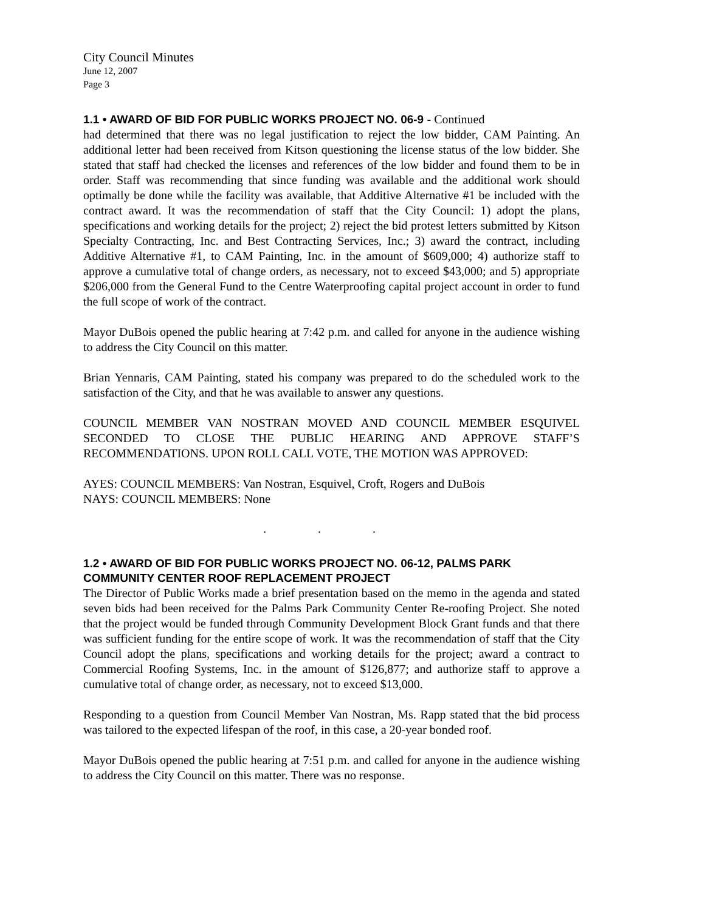City Council Minutes
June 12, 2007
Page 3
1.1 • AWARD OF BID FOR PUBLIC WORKS PROJECT NO. 06-9 - Continued
had determined that there was no legal justification to reject the low bidder, CAM Painting. An additional letter had been received from Kitson questioning the license status of the low bidder. She stated that staff had checked the licenses and references of the low bidder and found them to be in order. Staff was recommending that since funding was available and the additional work should optimally be done while the facility was available, that Additive Alternative #1 be included with the contract award. It was the recommendation of staff that the City Council: 1) adopt the plans, specifications and working details for the project; 2) reject the bid protest letters submitted by Kitson Specialty Contracting, Inc. and Best Contracting Services, Inc.; 3) award the contract, including Additive Alternative #1, to CAM Painting, Inc. in the amount of $609,000; 4) authorize staff to approve a cumulative total of change orders, as necessary, not to exceed $43,000; and 5) appropriate $206,000 from the General Fund to the Centre Waterproofing capital project account in order to fund the full scope of work of the contract.
Mayor DuBois opened the public hearing at 7:42 p.m. and called for anyone in the audience wishing to address the City Council on this matter.
Brian Yennaris, CAM Painting, stated his company was prepared to do the scheduled work to the satisfaction of the City, and that he was available to answer any questions.
COUNCIL MEMBER VAN NOSTRAN MOVED AND COUNCIL MEMBER ESQUIVEL SECONDED TO CLOSE THE PUBLIC HEARING AND APPROVE STAFF’S RECOMMENDATIONS. UPON ROLL CALL VOTE, THE MOTION WAS APPROVED:
AYES: COUNCIL MEMBERS: Van Nostran, Esquivel, Croft, Rogers and DuBois
NAYS: COUNCIL MEMBERS: None
. . .
1.2 • AWARD OF BID FOR PUBLIC WORKS PROJECT NO. 06-12, PALMS PARK COMMUNITY CENTER ROOF REPLACEMENT PROJECT
The Director of Public Works made a brief presentation based on the memo in the agenda and stated seven bids had been received for the Palms Park Community Center Re-roofing Project. She noted that the project would be funded through Community Development Block Grant funds and that there was sufficient funding for the entire scope of work. It was the recommendation of staff that the City Council adopt the plans, specifications and working details for the project; award a contract to Commercial Roofing Systems, Inc. in the amount of $126,877; and authorize staff to approve a cumulative total of change order, as necessary, not to exceed $13,000.
Responding to a question from Council Member Van Nostran, Ms. Rapp stated that the bid process was tailored to the expected lifespan of the roof, in this case, a 20-year bonded roof.
Mayor DuBois opened the public hearing at 7:51 p.m. and called for anyone in the audience wishing to address the City Council on this matter. There was no response.